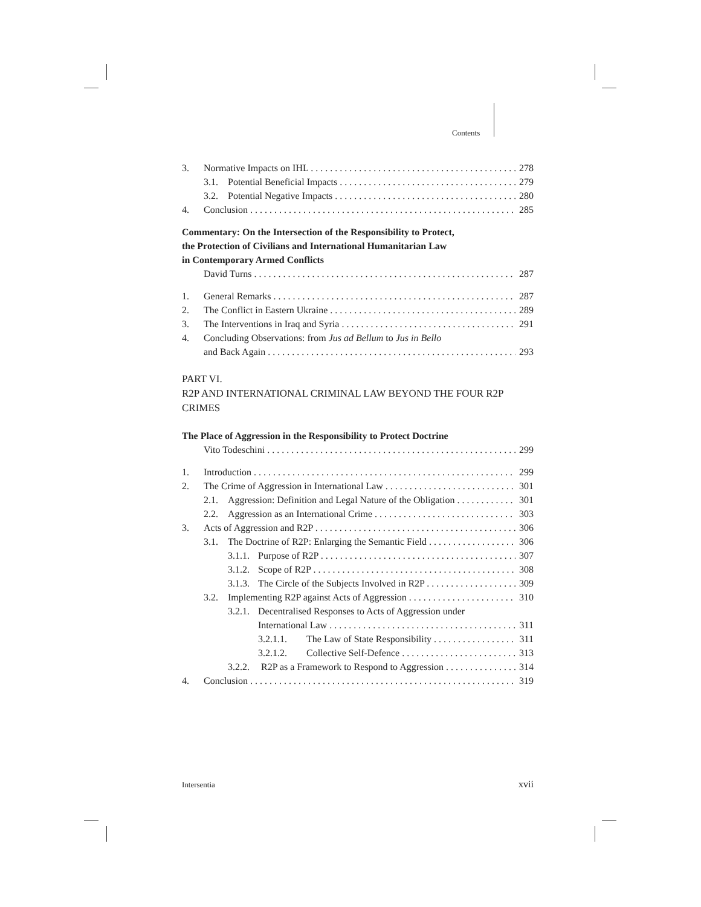Contents
3. Normative Impacts on IHL 278
3.1. Potential Beneficial Impacts 279
3.2. Potential Negative Impacts 280
4. Conclusion 285
Commentary: On the Intersection of the Responsibility to Protect,
the Protection of Civilians and International Humanitarian Law
in Contemporary Armed Conflicts
David Turns 287
1. General Remarks 287
2. The Conflict in Eastern Ukraine 289
3. The Interventions in Iraq and Syria 291
4. Concluding Observations: from Jus ad Bellum to Jus in Bello
and Back Again 293
PART VI.
R2P AND INTERNATIONAL CRIMINAL LAW BEYOND THE FOUR R2P CRIMES
The Place of Aggression in the Responsibility to Protect Doctrine
Vito Todeschini 299
1. Introduction 299
2. The Crime of Aggression in International Law 301
2.1. Aggression: Definition and Legal Nature of the Obligation 301
2.2. Aggression as an International Crime 303
3. Acts of Aggression and R2P 306
3.1. The Doctrine of R2P: Enlarging the Semantic Field 306
3.1.1. Purpose of R2P 307
3.1.2. Scope of R2P 308
3.1.3. The Circle of the Subjects Involved in R2P 309
3.2. Implementing R2P against Acts of Aggression 310
3.2.1. Decentralised Responses to Acts of Aggression under
International Law 311
3.2.1.1. The Law of State Responsibility 311
3.2.1.2. Collective Self-Defence 313
3.2.2. R2P as a Framework to Respond to Aggression 314
4. Conclusion 319
Intersentia xvii